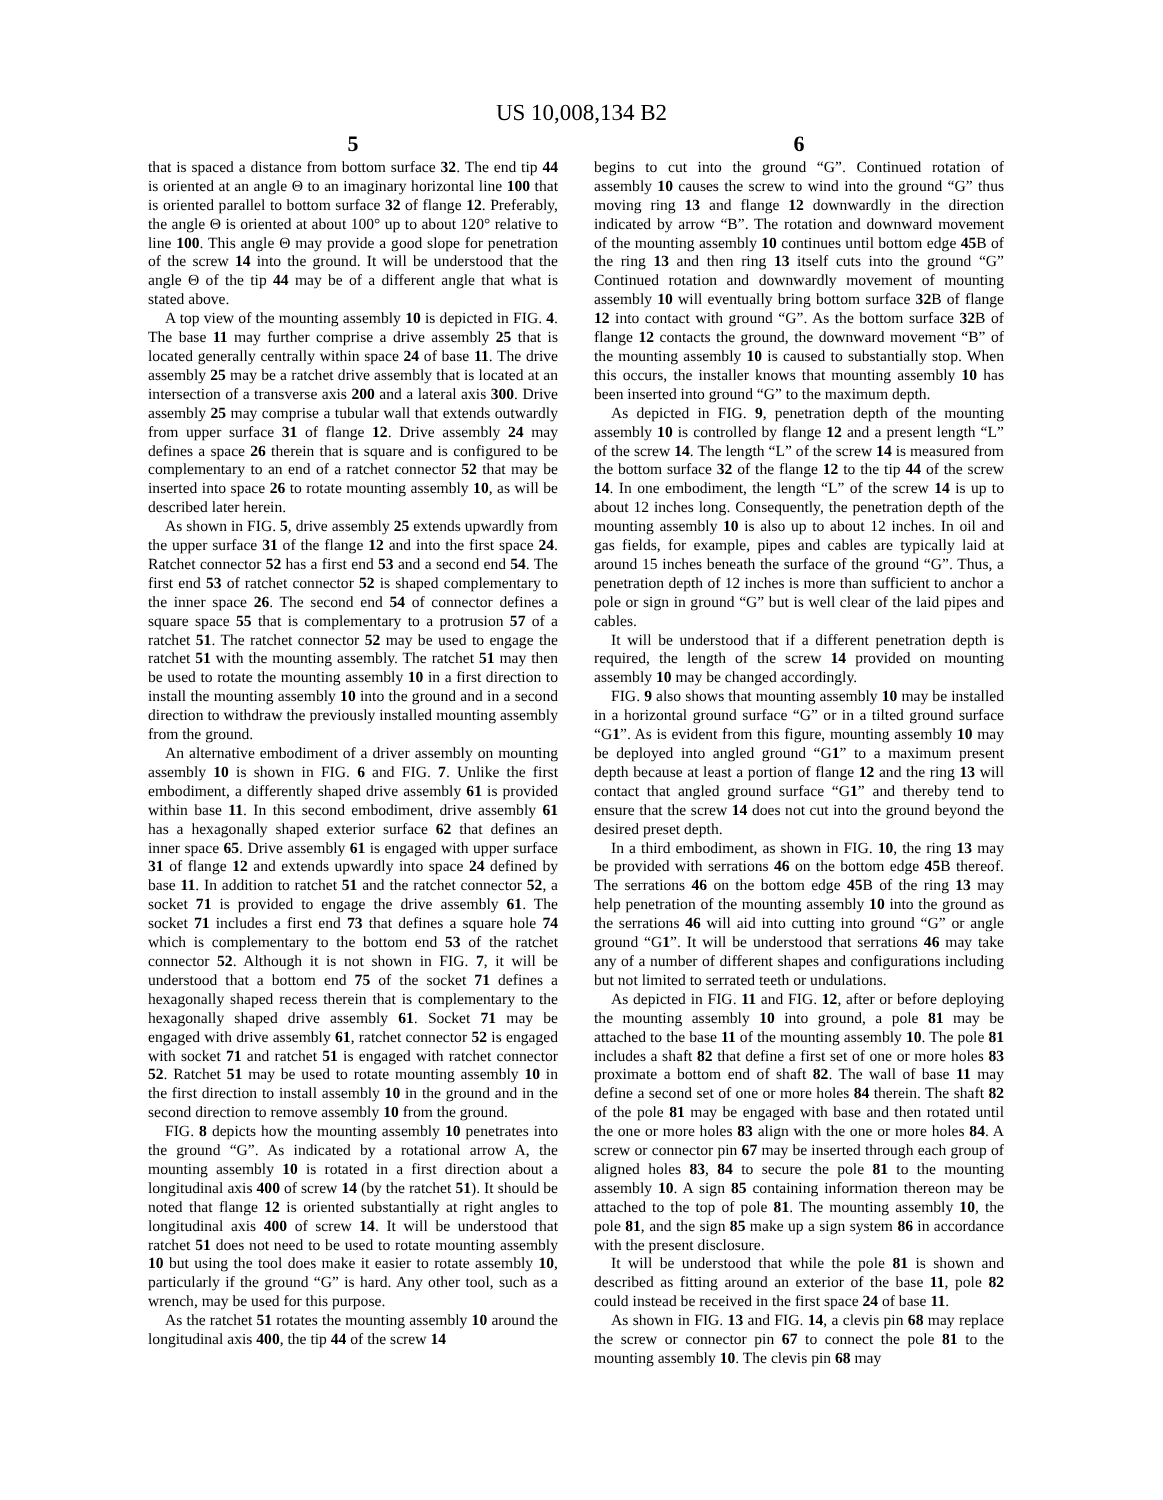US 10,008,134 B2
5
that is spaced a distance from bottom surface 32. The end tip 44 is oriented at an angle Θ to an imaginary horizontal line 100 that is oriented parallel to bottom surface 32 of flange 12. Preferably, the angle Θ is oriented at about 100° up to about 120° relative to line 100. This angle Θ may provide a good slope for penetration of the screw 14 into the ground. It will be understood that the angle Θ of the tip 44 may be of a different angle that what is stated above.
A top view of the mounting assembly 10 is depicted in FIG. 4. The base 11 may further comprise a drive assembly 25 that is located generally centrally within space 24 of base 11. The drive assembly 25 may be a ratchet drive assembly that is located at an intersection of a transverse axis 200 and a lateral axis 300. Drive assembly 25 may comprise a tubular wall that extends outwardly from upper surface 31 of flange 12. Drive assembly 24 may defines a space 26 therein that is square and is configured to be complementary to an end of a ratchet connector 52 that may be inserted into space 26 to rotate mounting assembly 10, as will be described later herein.
As shown in FIG. 5, drive assembly 25 extends upwardly from the upper surface 31 of the flange 12 and into the first space 24. Ratchet connector 52 has a first end 53 and a second end 54. The first end 53 of ratchet connector 52 is shaped complementary to the inner space 26. The second end 54 of connector defines a square space 55 that is complementary to a protrusion 57 of a ratchet 51. The ratchet connector 52 may be used to engage the ratchet 51 with the mounting assembly. The ratchet 51 may then be used to rotate the mounting assembly 10 in a first direction to install the mounting assembly 10 into the ground and in a second direction to withdraw the previously installed mounting assembly from the ground.
An alternative embodiment of a driver assembly on mounting assembly 10 is shown in FIG. 6 and FIG. 7. Unlike the first embodiment, a differently shaped drive assembly 61 is provided within base 11. In this second embodiment, drive assembly 61 has a hexagonally shaped exterior surface 62 that defines an inner space 65. Drive assembly 61 is engaged with upper surface 31 of flange 12 and extends upwardly into space 24 defined by base 11. In addition to ratchet 51 and the ratchet connector 52, a socket 71 is provided to engage the drive assembly 61. The socket 71 includes a first end 73 that defines a square hole 74 which is complementary to the bottom end 53 of the ratchet connector 52. Although it is not shown in FIG. 7, it will be understood that a bottom end 75 of the socket 71 defines a hexagonally shaped recess therein that is complementary to the hexagonally shaped drive assembly 61. Socket 71 may be engaged with drive assembly 61, ratchet connector 52 is engaged with socket 71 and ratchet 51 is engaged with ratchet connector 52. Ratchet 51 may be used to rotate mounting assembly 10 in the first direction to install assembly 10 in the ground and in the second direction to remove assembly 10 from the ground.
FIG. 8 depicts how the mounting assembly 10 penetrates into the ground “G”. As indicated by a rotational arrow A, the mounting assembly 10 is rotated in a first direction about a longitudinal axis 400 of screw 14 (by the ratchet 51). It should be noted that flange 12 is oriented substantially at right angles to longitudinal axis 400 of screw 14. It will be understood that ratchet 51 does not need to be used to rotate mounting assembly 10 but using the tool does make it easier to rotate assembly 10, particularly if the ground “G” is hard. Any other tool, such as a wrench, may be used for this purpose.
As the ratchet 51 rotates the mounting assembly 10 around the longitudinal axis 400, the tip 44 of the screw 14
6
begins to cut into the ground “G”. Continued rotation of assembly 10 causes the screw to wind into the ground “G” thus moving ring 13 and flange 12 downwardly in the direction indicated by arrow “B”. The rotation and downward movement of the mounting assembly 10 continues until bottom edge 45 B of the ring 13 and then ring 13 itself cuts into the ground “G” Continued rotation and downwardly movement of mounting assembly 10 will eventually bring bottom surface 32 B of flange 12 into contact with ground “G”. As the bottom surface 32 B of flange 12 contacts the ground, the downward movement “B” of the mounting assembly 10 is caused to substantially stop. When this occurs, the installer knows that mounting assembly 10 has been inserted into ground “G” to the maximum depth.
As depicted in FIG. 9, penetration depth of the mounting assembly 10 is controlled by flange 12 and a present length “L” of the screw 14. The length “L” of the screw 14 is measured from the bottom surface 32 of the flange 12 to the tip 44 of the screw 14. In one embodiment, the length “L” of the screw 14 is up to about 12 inches long. Consequently, the penetration depth of the mounting assembly 10 is also up to about 12 inches. In oil and gas fields, for example, pipes and cables are typically laid at around 15 inches beneath the surface of the ground “G”. Thus, a penetration depth of 12 inches is more than sufficient to anchor a pole or sign in ground “G” but is well clear of the laid pipes and cables.
It will be understood that if a different penetration depth is required, the length of the screw 14 provided on mounting assembly 10 may be changed accordingly.
FIG. 9 also shows that mounting assembly 10 may be installed in a horizontal ground surface “G” or in a tilted ground surface “G1”. As is evident from this figure, mounting assembly 10 may be deployed into angled ground “G1” to a maximum present depth because at least a portion of flange 12 and the ring 13 will contact that angled ground surface “G1” and thereby tend to ensure that the screw 14 does not cut into the ground beyond the desired preset depth.
In a third embodiment, as shown in FIG. 10, the ring 13 may be provided with serrations 46 on the bottom edge 45 B thereof. The serrations 46 on the bottom edge 45 B of the ring 13 may help penetration of the mounting assembly 10 into the ground as the serrations 46 will aid into cutting into ground “G” or angle ground “G1”. It will be understood that serrations 46 may take any of a number of different shapes and configurations including but not limited to serrated teeth or undulations.
As depicted in FIG. 11 and FIG. 12, after or before deploying the mounting assembly 10 into ground, a pole 81 may be attached to the base 11 of the mounting assembly 10. The pole 81 includes a shaft 82 that define a first set of one or more holes 83 proximate a bottom end of shaft 82. The wall of base 11 may define a second set of one or more holes 84 therein. The shaft 82 of the pole 81 may be engaged with base and then rotated until the one or more holes 83 align with the one or more holes 84. A screw or connector pin 67 may be inserted through each group of aligned holes 83, 84 to secure the pole 81 to the mounting assembly 10. A sign 85 containing information thereon may be attached to the top of pole 81. The mounting assembly 10, the pole 81, and the sign 85 make up a sign system 86 in accordance with the present disclosure.
It will be understood that while the pole 81 is shown and described as fitting around an exterior of the base 11, pole 82 could instead be received in the first space 24 of base 11.
As shown in FIG. 13 and FIG. 14, a clevis pin 68 may replace the screw or connector pin 67 to connect the pole 81 to the mounting assembly 10. The clevis pin 68 may